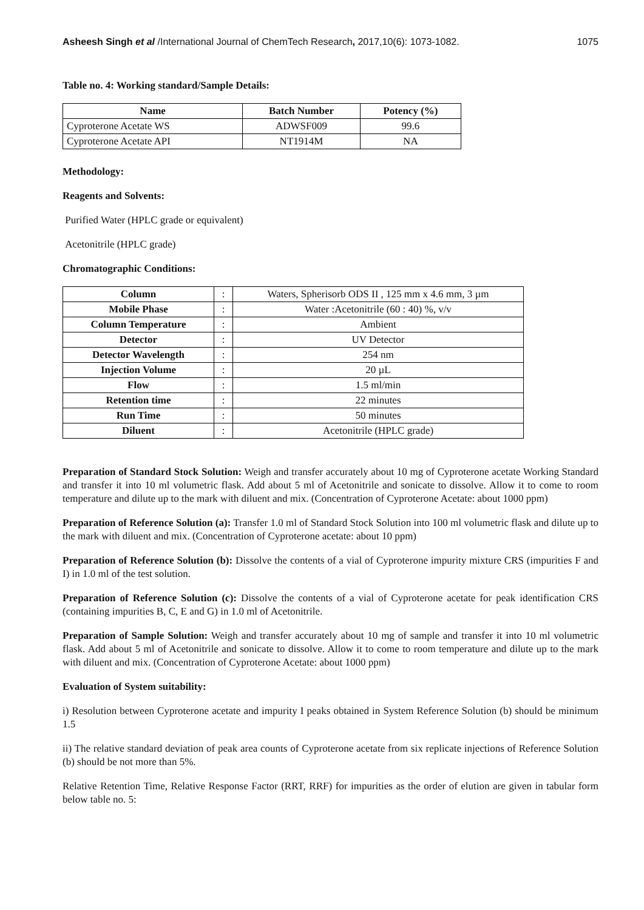Asheesh Singh et al /International Journal of ChemTech Research, 2017,10(6): 1073-1082. 1075
Table no. 4: Working standard/Sample Details:
| Name | Batch Number | Potency (%) |
| --- | --- | --- |
| Cyproterone Acetate WS | ADWSF009 | 99.6 |
| Cyproterone Acetate API | NT1914M | NA |
Methodology:
Reagents and Solvents:
Purified Water (HPLC grade or equivalent)
Acetonitrile (HPLC grade)
Chromatographic Conditions:
| Column | : | Waters, Spherisorb ODS II , 125 mm x 4.6 mm, 3 µm |
| Mobile Phase | : | Water :Acetonitrile (60 : 40) %, v/v |
| Column Temperature | : | Ambient |
| Detector | : | UV Detector |
| Detector Wavelength | : | 254 nm |
| Injection Volume | : | 20 µL |
| Flow | : | 1.5 ml/min |
| Retention time | : | 22 minutes |
| Run Time | : | 50 minutes |
| Diluent | : | Acetonitrile (HPLC grade) |
Preparation of Standard Stock Solution: Weigh and transfer accurately about 10 mg of Cyproterone acetate Working Standard and transfer it into 10 ml volumetric flask. Add about 5 ml of Acetonitrile and sonicate to dissolve. Allow it to come to room temperature and dilute up to the mark with diluent and mix. (Concentration of Cyproterone Acetate: about 1000 ppm)
Preparation of Reference Solution (a): Transfer 1.0 ml of Standard Stock Solution into 100 ml volumetric flask and dilute up to the mark with diluent and mix. (Concentration of Cyproterone acetate: about 10 ppm)
Preparation of Reference Solution (b): Dissolve the contents of a vial of Cyproterone impurity mixture CRS (impurities F and I) in 1.0 ml of the test solution.
Preparation of Reference Solution (c): Dissolve the contents of a vial of Cyproterone acetate for peak identification CRS (containing impurities B, C, E and G) in 1.0 ml of Acetonitrile.
Preparation of Sample Solution: Weigh and transfer accurately about 10 mg of sample and transfer it into 10 ml volumetric flask. Add about 5 ml of Acetonitrile and sonicate to dissolve. Allow it to come to room temperature and dilute up to the mark with diluent and mix. (Concentration of Cyproterone Acetate: about 1000 ppm)
Evaluation of System suitability:
i) Resolution between Cyproterone acetate and impurity I peaks obtained in System Reference Solution (b) should be minimum 1.5
ii) The relative standard deviation of peak area counts of Cyproterone acetate from six replicate injections of Reference Solution (b) should be not more than 5%.
Relative Retention Time, Relative Response Factor (RRT, RRF) for impurities as the order of elution are given in tabular form below table no. 5: